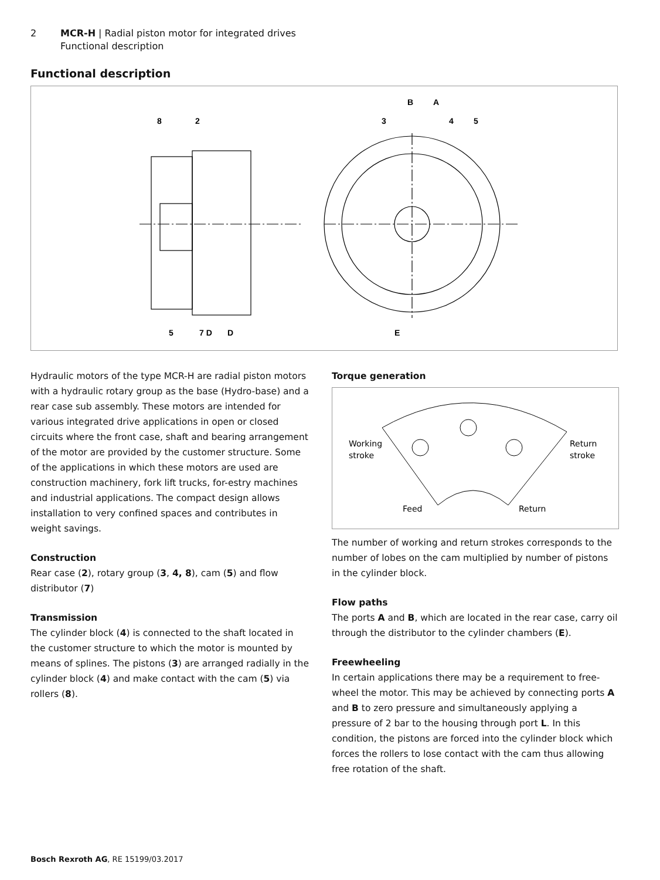2 MCR-H | Radial piston motor for integrated drives
Functional description
Functional description
8
2
5
7 D
D
B
A
3
4
5
E
Hydraulic motors of the type MCR-H are radial piston motors with a hydraulic rotary group as the base (Hydro-base) and a rear case sub assembly. These motors are intended for various integrated drive applications in open or closed circuits where the front case, shaft and bearing arrangement of the motor are provided by the customer structure. Some of the applications in which these motors are used are construction machinery, fork lift trucks, for-estry machines and industrial applications. The compact design allows installation to very confined spaces and contributes in weight savings.
Construction
Rear case (2), rotary group (3, 4, 8), cam (5) and flow distributor (7)
Transmission
The cylinder block (4) is connected to the shaft located in the customer structure to which the motor is mounted by means of splines. The pistons (3) are arranged radially in the cylinder block (4) and make contact with the cam (5) via rollers (8).
Torque generation
Working
stroke
Return
stroke
Feed
Return
The number of working and return strokes corresponds to the number of lobes on the cam multiplied by number of pistons in the cylinder block.
Flow paths
The ports A and B, which are located in the rear case, carry oil through the distributor to the cylinder chambers (E).
Freewheeling
In certain applications there may be a requirement to free-wheel the motor. This may be achieved by connecting ports A and B to zero pressure and simultaneously applying a pressure of 2 bar to the housing through port L. In this condition, the pistons are forced into the cylinder block which forces the rollers to lose contact with the cam thus allowing free rotation of the shaft.
Bosch Rexroth AG, RE 15199/03.2017